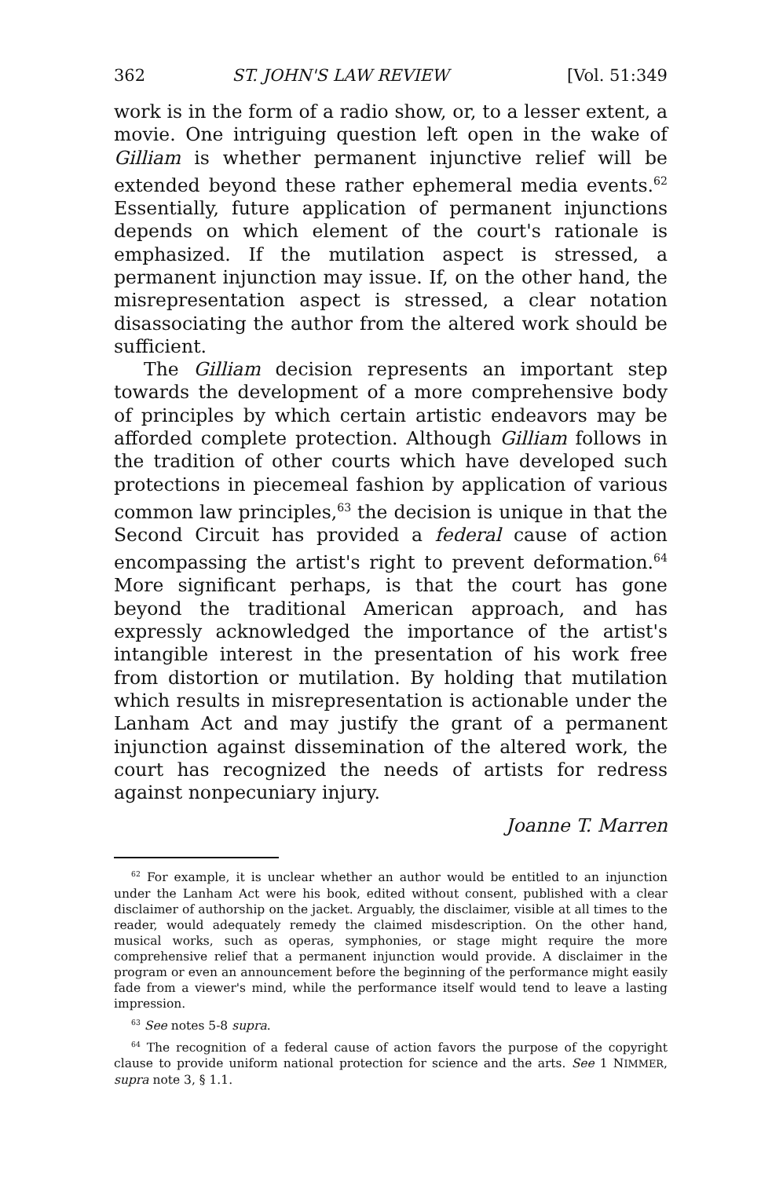362 ST. JOHN'S LAW REVIEW [Vol. 51:349
work is in the form of a radio show, or, to a lesser extent, a movie. One intriguing question left open in the wake of Gilliam is whether permanent injunctive relief will be extended beyond these rather ephemeral media events.<sup>62</sup> Essentially, future application of permanent injunctions depends on which element of the court's rationale is emphasized. If the mutilation aspect is stressed, a permanent injunction may issue. If, on the other hand, the misrepresentation aspect is stressed, a clear notation disassociating the author from the altered work should be sufficient.
The Gilliam decision represents an important step towards the development of a more comprehensive body of principles by which certain artistic endeavors may be afforded complete protection. Although Gilliam follows in the tradition of other courts which have developed such protections in piecemeal fashion by application of various common law principles,<sup>63</sup> the decision is unique in that the Second Circuit has provided a federal cause of action encompassing the artist's right to prevent deformation.<sup>64</sup> More significant perhaps, is that the court has gone beyond the traditional American approach, and has expressly acknowledged the importance of the artist's intangible interest in the presentation of his work free from distortion or mutilation. By holding that mutilation which results in misrepresentation is actionable under the Lanham Act and may justify the grant of a permanent injunction against dissemination of the altered work, the court has recognized the needs of artists for redress against nonpecuniary injury.
Joanne T. Marren
<sup>62</sup> For example, it is unclear whether an author would be entitled to an injunction under the Lanham Act were his book, edited without consent, published with a clear disclaimer of authorship on the jacket. Arguably, the disclaimer, visible at all times to the reader, would adequately remedy the claimed misdescription. On the other hand, musical works, such as operas, symphonies, or stage might require the more comprehensive relief that a permanent injunction would provide. A disclaimer in the program or even an announcement before the beginning of the performance might easily fade from a viewer's mind, while the performance itself would tend to leave a lasting impression.
<sup>63</sup> See notes 5-8 supra.
<sup>64</sup> The recognition of a federal cause of action favors the purpose of the copyright clause to provide uniform national protection for science and the arts. See 1 NIMMER, supra note 3, § 1.1.